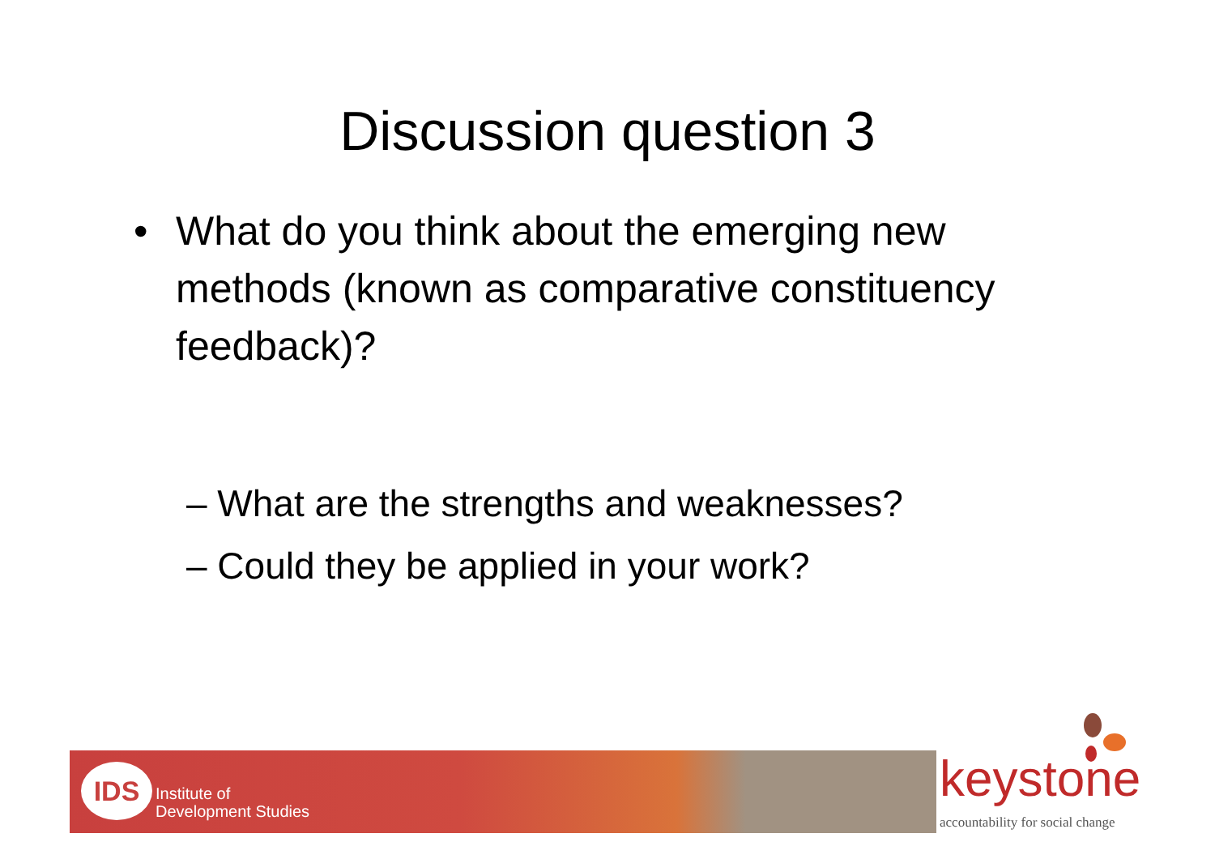Discussion question 3
• What do you think about the emerging new methods (known as comparative constituency feedback)?
– What are the strengths and weaknesses?
– Could they be applied in your work?
IDS
Institute of
Development Studies
keystone
accountability for social change